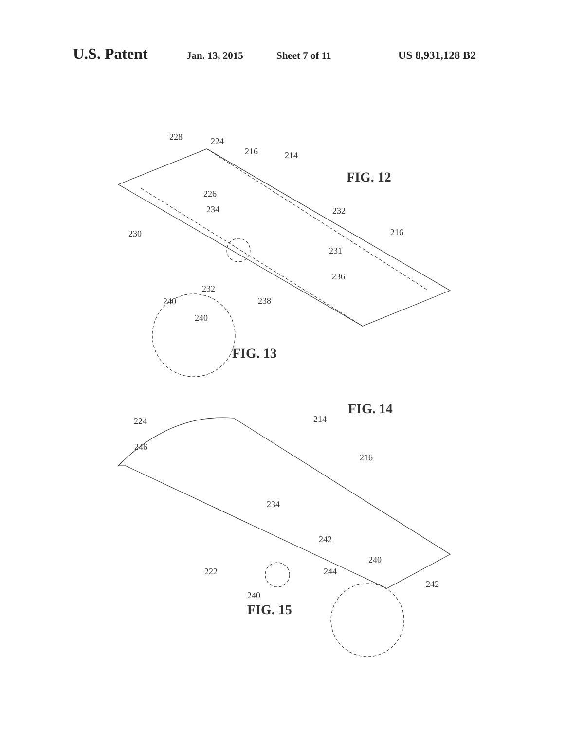U.S. Patent Jan. 13, 2015 Sheet 7 of 11 US 8,931,128 B2
228
224
216
214
FIG. 12
226
234
232
230
216
231
236
232
240
238
240
FIG. 13
FIG. 14
224
214
246
216
234
242
240
244
242
222
240
FIG. 15